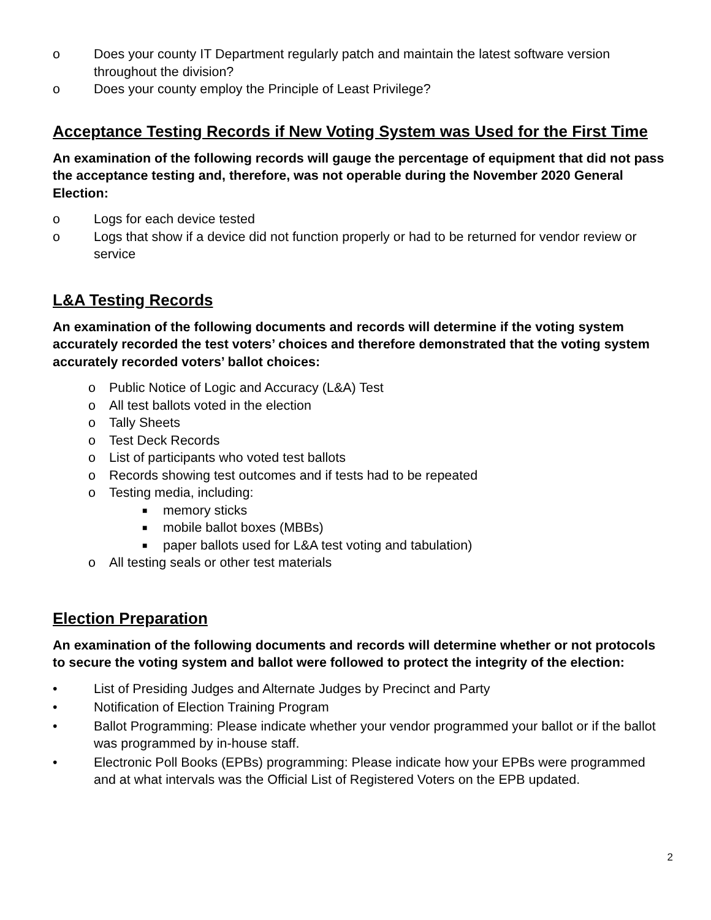o Does your county IT Department regularly patch and maintain the latest software version throughout the division?
o Does your county employ the Principle of Least Privilege?
Acceptance Testing Records if New Voting System was Used for the First Time
An examination of the following records will gauge the percentage of equipment that did not pass the acceptance testing and, therefore, was not operable during the November 2020 General Election:
o Logs for each device tested
o Logs that show if a device did not function properly or had to be returned for vendor review or service
L&A Testing Records
An examination of the following documents and records will determine if the voting system accurately recorded the test voters’ choices and therefore demonstrated that the voting system accurately recorded voters’ ballot choices:
o Public Notice of Logic and Accuracy (L&A) Test
o All test ballots voted in the election
o Tally Sheets
o Test Deck Records
o List of participants who voted test ballots
o Records showing test outcomes and if tests had to be repeated
o Testing media, including:
■ memory sticks
■ mobile ballot boxes (MBBs)
■ paper ballots used for L&A test voting and tabulation)
o All testing seals or other test materials
Election Preparation
An examination of the following documents and records will determine whether or not protocols to secure the voting system and ballot were followed to protect the integrity of the election:
• List of Presiding Judges and Alternate Judges by Precinct and Party
• Notification of Election Training Program
• Ballot Programming: Please indicate whether your vendor programmed your ballot or if the ballot was programmed by in-house staff.
• Electronic Poll Books (EPBs) programming: Please indicate how your EPBs were programmed and at what intervals was the Official List of Registered Voters on the EPB updated.
2